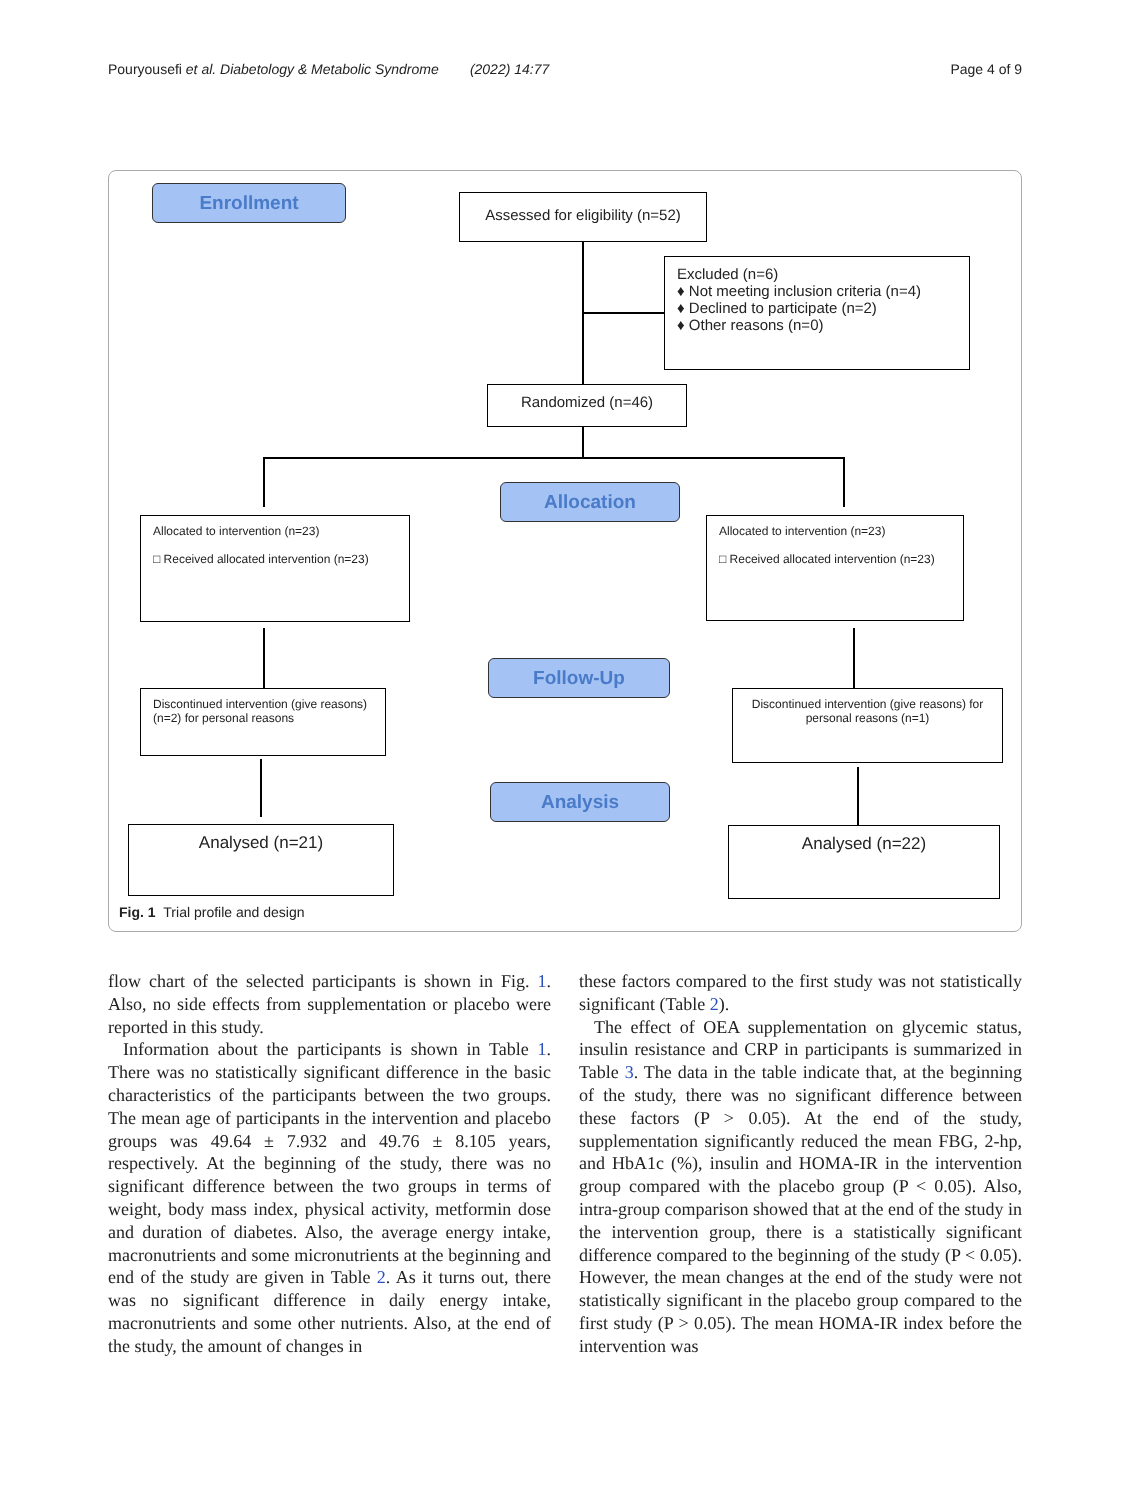Pouryousefi et al. Diabetology & Metabolic Syndrome (2022) 14:77 Page 4 of 9
Enrollment
Assessed for eligibility (n=52)
Excluded (n=6)
♦ Not meeting inclusion criteria (n=4)
♦ Declined to participate (n=2)
♦ Other reasons (n=0)
Randomized (n=46)
Allocation
Allocated to intervention (n=23)
□ Received allocated intervention (n=23)
Allocated to intervention (n=23)
□ Received allocated intervention (n=23)
Follow-Up
Discontinued intervention (give reasons) (n=2) for personal reasons
Discontinued intervention (give reasons) for personal reasons (n=1)
Analysis
Analysed (n=21) Analysed (n=22)
Fig. 1 Trial profile and design
flow chart of the selected participants is shown in Fig. 1. Also, no side effects from supplementation or placebo were reported in this study.
Information about the participants is shown in Table 1. There was no statistically significant difference in the basic characteristics of the participants between the two groups. The mean age of participants in the intervention and placebo groups was 49.64 ± 7.932 and 49.76 ± 8.105 years, respectively. At the beginning of the study, there was no significant difference between the two groups in terms of weight, body mass index, physical activity, metformin dose and duration of diabetes. Also, the average energy intake, macronutrients and some micronutrients at the beginning and end of the study are given in Table 2. As it turns out, there was no significant difference in daily energy intake, macronutrients and some other nutrients. Also, at the end of the study, the amount of changes in
these factors compared to the first study was not statistically significant (Table 2).
The effect of OEA supplementation on glycemic status, insulin resistance and CRP in participants is summarized in Table 3. The data in the table indicate that, at the beginning of the study, there was no significant difference between these factors (P > 0.05). At the end of the study, supplementation significantly reduced the mean FBG, 2-hp, and HbA1c (%), insulin and HOMA-IR in the intervention group compared with the placebo group (P < 0.05). Also, intra-group comparison showed that at the end of the study in the intervention group, there is a statistically significant difference compared to the beginning of the study (P < 0.05). However, the mean changes at the end of the study were not statistically significant in the placebo group compared to the first study (P > 0.05). The mean HOMA-IR index before the intervention was